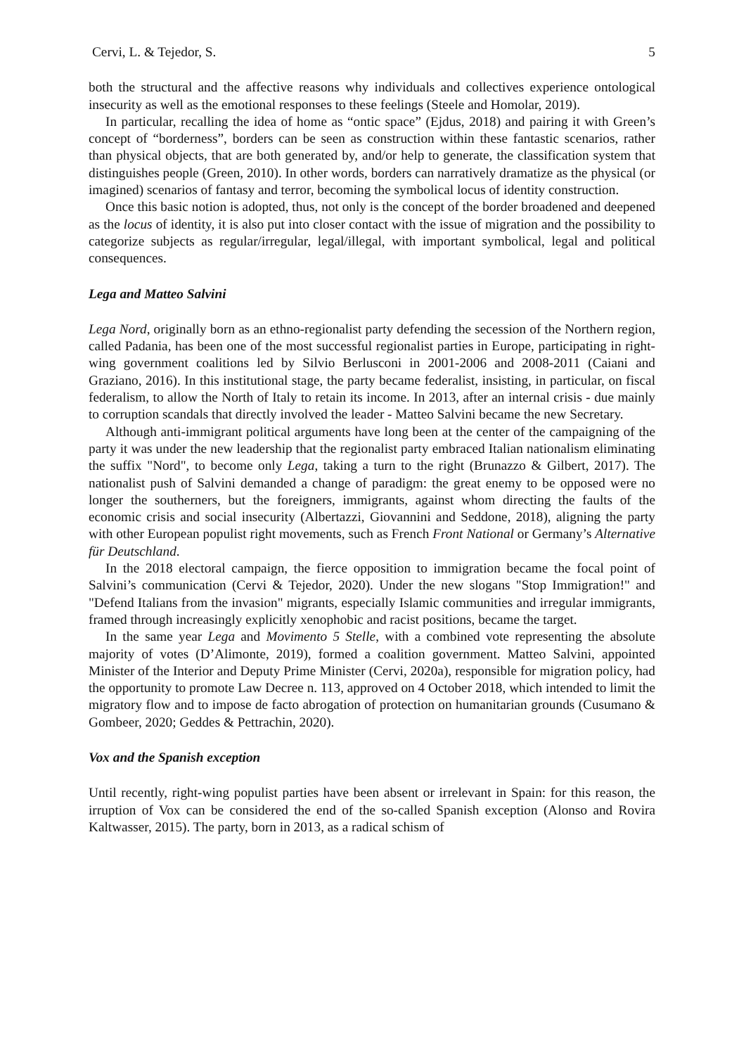Cervi, L. & Tejedor, S. 5
both the structural and the affective reasons why individuals and collectives experience ontological insecurity as well as the emotional responses to these feelings (Steele and Homolar, 2019).
In particular, recalling the idea of home as “ontic space” (Ejdus, 2018) and pairing it with Green’s concept of “borderness”, borders can be seen as construction within these fantastic scenarios, rather than physical objects, that are both generated by, and/or help to generate, the classification system that distinguishes people (Green, 2010). In other words, borders can narratively dramatize as the physical (or imagined) scenarios of fantasy and terror, becoming the symbolical locus of identity construction.
Once this basic notion is adopted, thus, not only is the concept of the border broadened and deepened as the locus of identity, it is also put into closer contact with the issue of migration and the possibility to categorize subjects as regular/irregular, legal/illegal, with important symbolical, legal and political consequences.
Lega and Matteo Salvini
Lega Nord, originally born as an ethno-regionalist party defending the secession of the Northern region, called Padania, has been one of the most successful regionalist parties in Europe, participating in right-wing government coalitions led by Silvio Berlusconi in 2001-2006 and 2008-2011 (Caiani and Graziano, 2016). In this institutional stage, the party became federalist, insisting, in particular, on fiscal federalism, to allow the North of Italy to retain its income. In 2013, after an internal crisis - due mainly to corruption scandals that directly involved the leader - Matteo Salvini became the new Secretary.
Although anti-immigrant political arguments have long been at the center of the campaigning of the party it was under the new leadership that the regionalist party embraced Italian nationalism eliminating the suffix "Nord", to become only Lega, taking a turn to the right (Brunazzo & Gilbert, 2017). The nationalist push of Salvini demanded a change of paradigm: the great enemy to be opposed were no longer the southerners, but the foreigners, immigrants, against whom directing the faults of the economic crisis and social insecurity (Albertazzi, Giovannini and Seddone, 2018), aligning the party with other European populist right movements, such as French Front National or Germany’s Alternative für Deutschland.
In the 2018 electoral campaign, the fierce opposition to immigration became the focal point of Salvini’s communication (Cervi & Tejedor, 2020). Under the new slogans "Stop Immigration!" and "Defend Italians from the invasion" migrants, especially Islamic communities and irregular immigrants, framed through increasingly explicitly xenophobic and racist positions, became the target.
In the same year Lega and Movimento 5 Stelle, with a combined vote representing the absolute majority of votes (D’Alimonte, 2019), formed a coalition government. Matteo Salvini, appointed Minister of the Interior and Deputy Prime Minister (Cervi, 2020a), responsible for migration policy, had the opportunity to promote Law Decree n. 113, approved on 4 October 2018, which intended to limit the migratory flow and to impose de facto abrogation of protection on humanitarian grounds (Cusumano & Gombeer, 2020; Geddes & Pettrachin, 2020).
Vox and the Spanish exception
Until recently, right-wing populist parties have been absent or irrelevant in Spain: for this reason, the irruption of Vox can be considered the end of the so-called Spanish exception (Alonso and Rovira Kaltwasser, 2015). The party, born in 2013, as a radical schism of